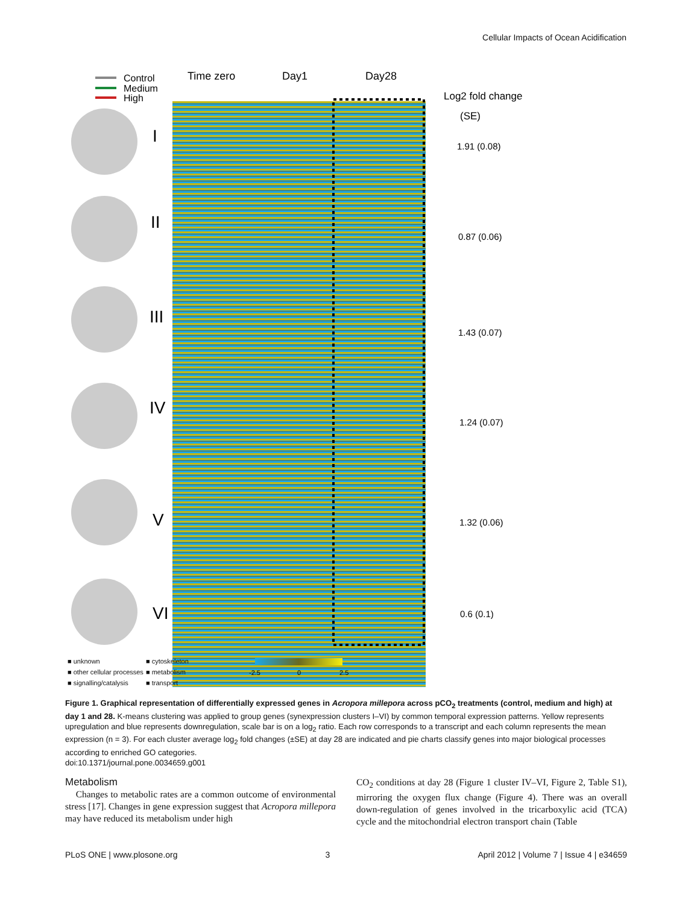Cellular Impacts of Ocean Acidification
Control
Medium
High
Time zero
Day1
Day28
Log2 fold change
(SE)
1.91 (0.08)
0.87 (0.06)
1.43 (0.07)
1.24 (0.07)
1.32 (0.06)
0.6 (0.1)
I
II
III
IV
V
VI
-2.5
0
2.5
■ unknown ■ cytoskeleton ■ other cellular processes ■ metabolism ■ signalling/catalysis ■ transport
Figure 1. Graphical representation of differentially expressed genes in Acropora millepora across pCO<sub>2</sub> treatments (control, medium and high) at day 1 and 28. K-means clustering was applied to group genes (synexpression clusters I–VI) by common temporal expression patterns. Yellow represents upregulation and blue represents downregulation, scale bar is on a log<sub>2</sub> ratio. Each row corresponds to a transcript and each column represents the mean expression (n = 3). For each cluster average log<sub>2</sub> fold changes (±SE) at day 28 are indicated and pie charts classify genes into major biological processes according to enriched GO categories.
doi:10.1371/journal.pone.0034659.g001
Metabolism
Changes to metabolic rates are a common outcome of environmental stress [17]. Changes in gene expression suggest that Acropora millepora may have reduced its metabolism under high
CO<sub>2</sub> conditions at day 28 (Figure 1 cluster IV–VI, Figure 2, Table S1), mirroring the oxygen flux change (Figure 4). There was an overall down-regulation of genes involved in the tricarboxylic acid (TCA) cycle and the mitochondrial electron transport chain (Table
PLoS ONE | www.plosone.org 3 April 2012 | Volume 7 | Issue 4 | e34659